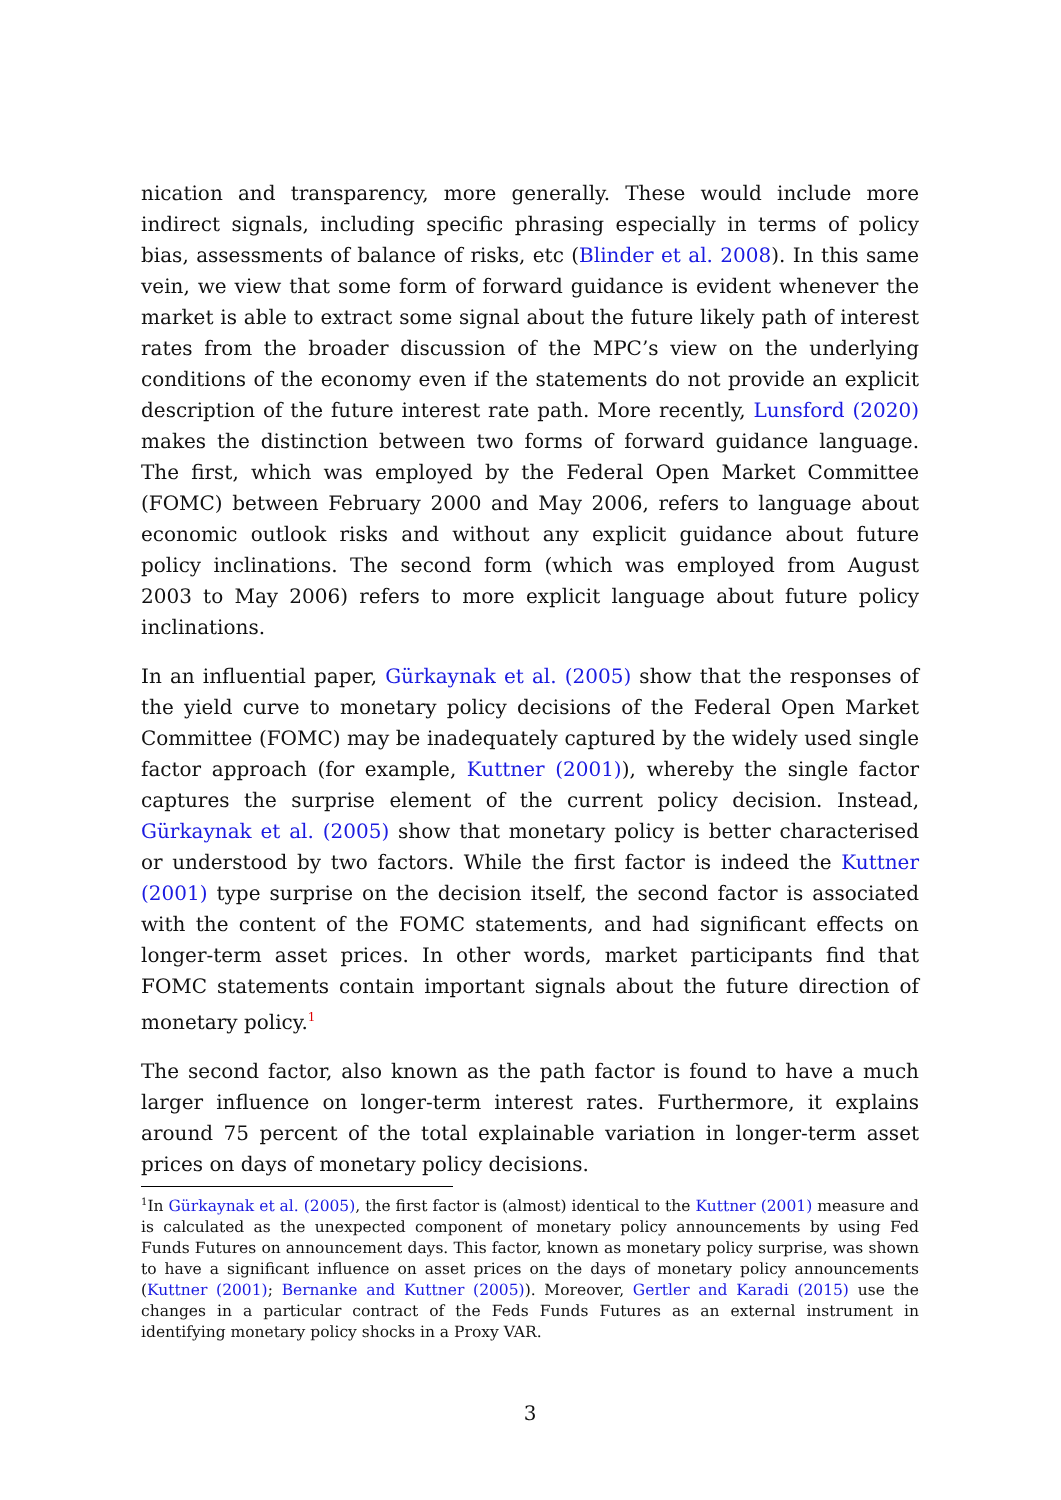nication and transparency, more generally. These would include more indirect signals, including specific phrasing especially in terms of policy bias, assessments of balance of risks, etc (Blinder et al. 2008). In this same vein, we view that some form of forward guidance is evident whenever the market is able to extract some signal about the future likely path of interest rates from the broader discussion of the MPC’s view on the underlying conditions of the economy even if the statements do not provide an explicit description of the future interest rate path. More recently, Lunsford (2020) makes the distinction between two forms of forward guidance language. The first, which was employed by the Federal Open Market Committee (FOMC) between February 2000 and May 2006, refers to language about economic outlook risks and without any explicit guidance about future policy inclinations. The second form (which was employed from August 2003 to May 2006) refers to more explicit language about future policy inclinations.
In an influential paper, Gürkaynak et al. (2005) show that the responses of the yield curve to monetary policy decisions of the Federal Open Market Committee (FOMC) may be inadequately captured by the widely used single factor approach (for example, Kuttner (2001)), whereby the single factor captures the surprise element of the current policy decision. Instead, Gürkaynak et al. (2005) show that monetary policy is better characterised or understood by two factors. While the first factor is indeed the Kuttner (2001) type surprise on the decision itself, the second factor is associated with the content of the FOMC statements, and had significant effects on longer-term asset prices. In other words, market participants find that FOMC statements contain important signals about the future direction of monetary policy.<sup>1</sup>
The second factor, also known as the path factor is found to have a much larger influence on longer-term interest rates. Furthermore, it explains around 75 percent of the total explainable variation in longer-term asset prices on days of monetary policy decisions.
<sup>1</sup> In Gürkaynak et al. (2005), the first factor is (almost) identical to the Kuttner (2001) measure and is calculated as the unexpected component of monetary policy announcements by using Fed Funds Futures on announcement days. This factor, known as monetary policy surprise, was shown to have a significant influence on asset prices on the days of monetary policy announcements (Kuttner (2001); Bernanke and Kuttner (2005)). Moreover, Gertler and Karadi (2015) use the changes in a particular contract of the Feds Funds Futures as an external instrument in identifying monetary policy shocks in a Proxy VAR.
3